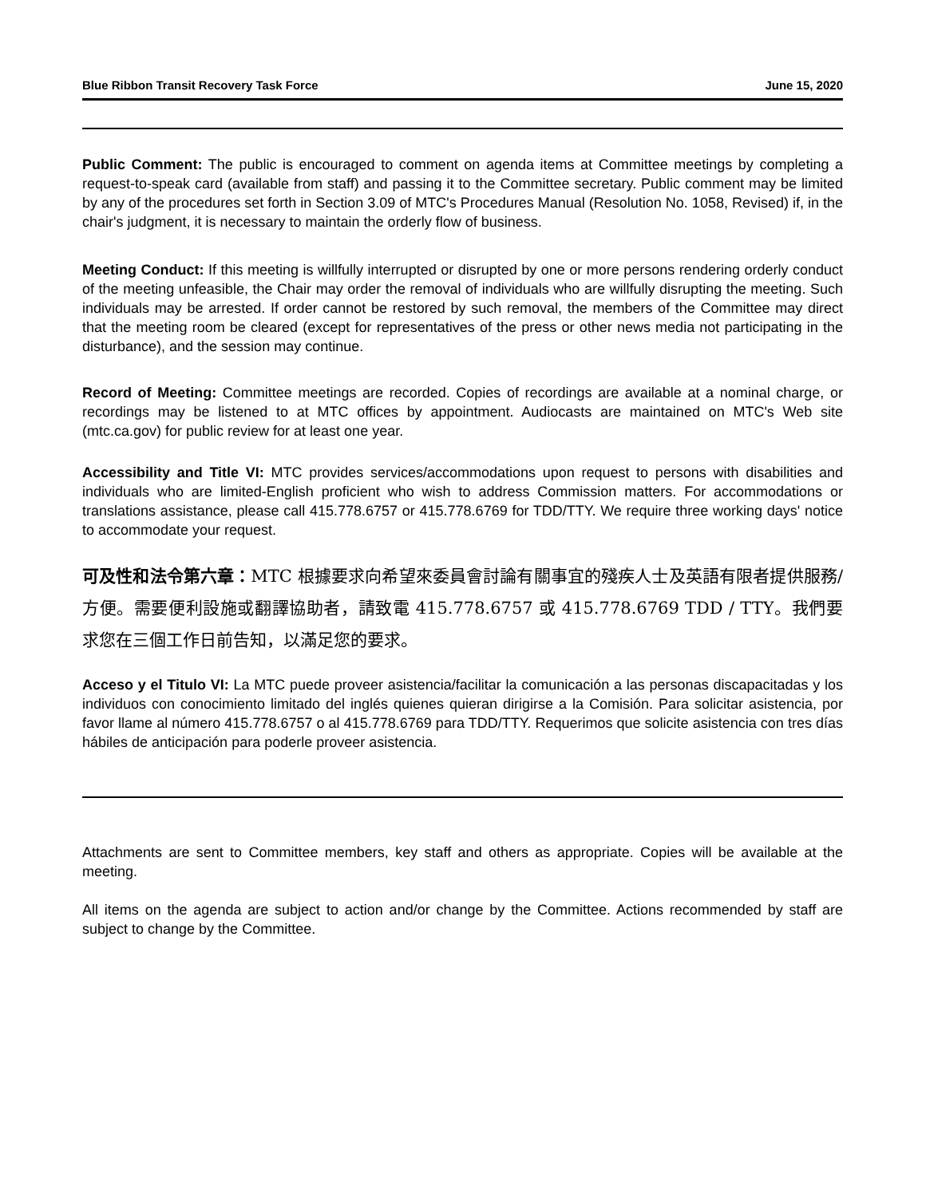Blue Ribbon Transit Recovery Task Force June 15, 2020
Public Comment: The public is encouraged to comment on agenda items at Committee meetings by completing a request-to-speak card (available from staff) and passing it to the Committee secretary. Public comment may be limited by any of the procedures set forth in Section 3.09 of MTC's Procedures Manual (Resolution No. 1058, Revised) if, in the chair's judgment, it is necessary to maintain the orderly flow of business.
Meeting Conduct: If this meeting is willfully interrupted or disrupted by one or more persons rendering orderly conduct of the meeting unfeasible, the Chair may order the removal of individuals who are willfully disrupting the meeting. Such individuals may be arrested. If order cannot be restored by such removal, the members of the Committee may direct that the meeting room be cleared (except for representatives of the press or other news media not participating in the disturbance), and the session may continue.
Record of Meeting: Committee meetings are recorded. Copies of recordings are available at a nominal charge, or recordings may be listened to at MTC offices by appointment. Audiocasts are maintained on MTC's Web site (mtc.ca.gov) for public review for at least one year.
Accessibility and Title VI: MTC provides services/accommodations upon request to persons with disabilities and individuals who are limited-English proficient who wish to address Commission matters. For accommodations or translations assistance, please call 415.778.6757 or 415.778.6769 for TDD/TTY. We require three working days' notice to accommodate your request.
可及性和法令第六章：MTC 根據要求向希望來委員會討論有關事宜的殘疾人士及英語有限者提供服務/方便。需要便利設施或翻譯協助者，請致電 415.778.6757 或 415.778.6769 TDD / TTY。我們要求您在三個工作日前告知，以滿足您的要求。
Acceso y el Titulo VI: La MTC puede proveer asistencia/facilitar la comunicación a las personas discapacitadas y los individuos con conocimiento limitado del inglés quienes quieran dirigirse a la Comisión. Para solicitar asistencia, por favor llame al número 415.778.6757 o al 415.778.6769 para TDD/TTY. Requerimos que solicite asistencia con tres días hábiles de anticipación para poderle proveer asistencia.
Attachments are sent to Committee members, key staff and others as appropriate. Copies will be available at the meeting.
All items on the agenda are subject to action and/or change by the Committee. Actions recommended by staff are subject to change by the Committee.